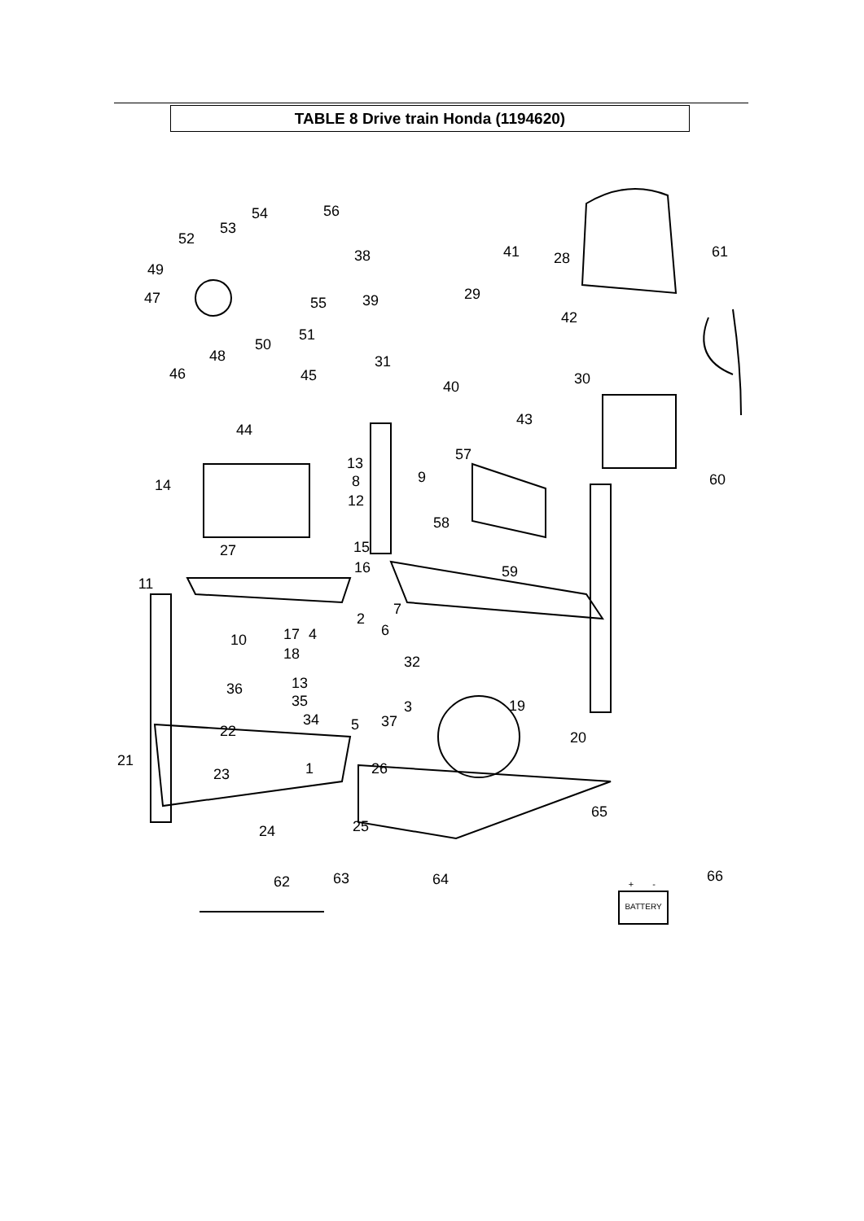TABLE 8 Drive train Honda (1194620)
54
56
53
52
49
55
47
51
50
48
46
45
44
38
41
28
61
39
29
42
31
40
30
43
13
57
14
8
9
60
12
58
27
15
16
59
11
2
7
10
17
4
6
18
32
13
36
35
3
19
34
5
37
22
20
21
1
26
23
65
25
24
62
63
64
66
BATTERY
+
-